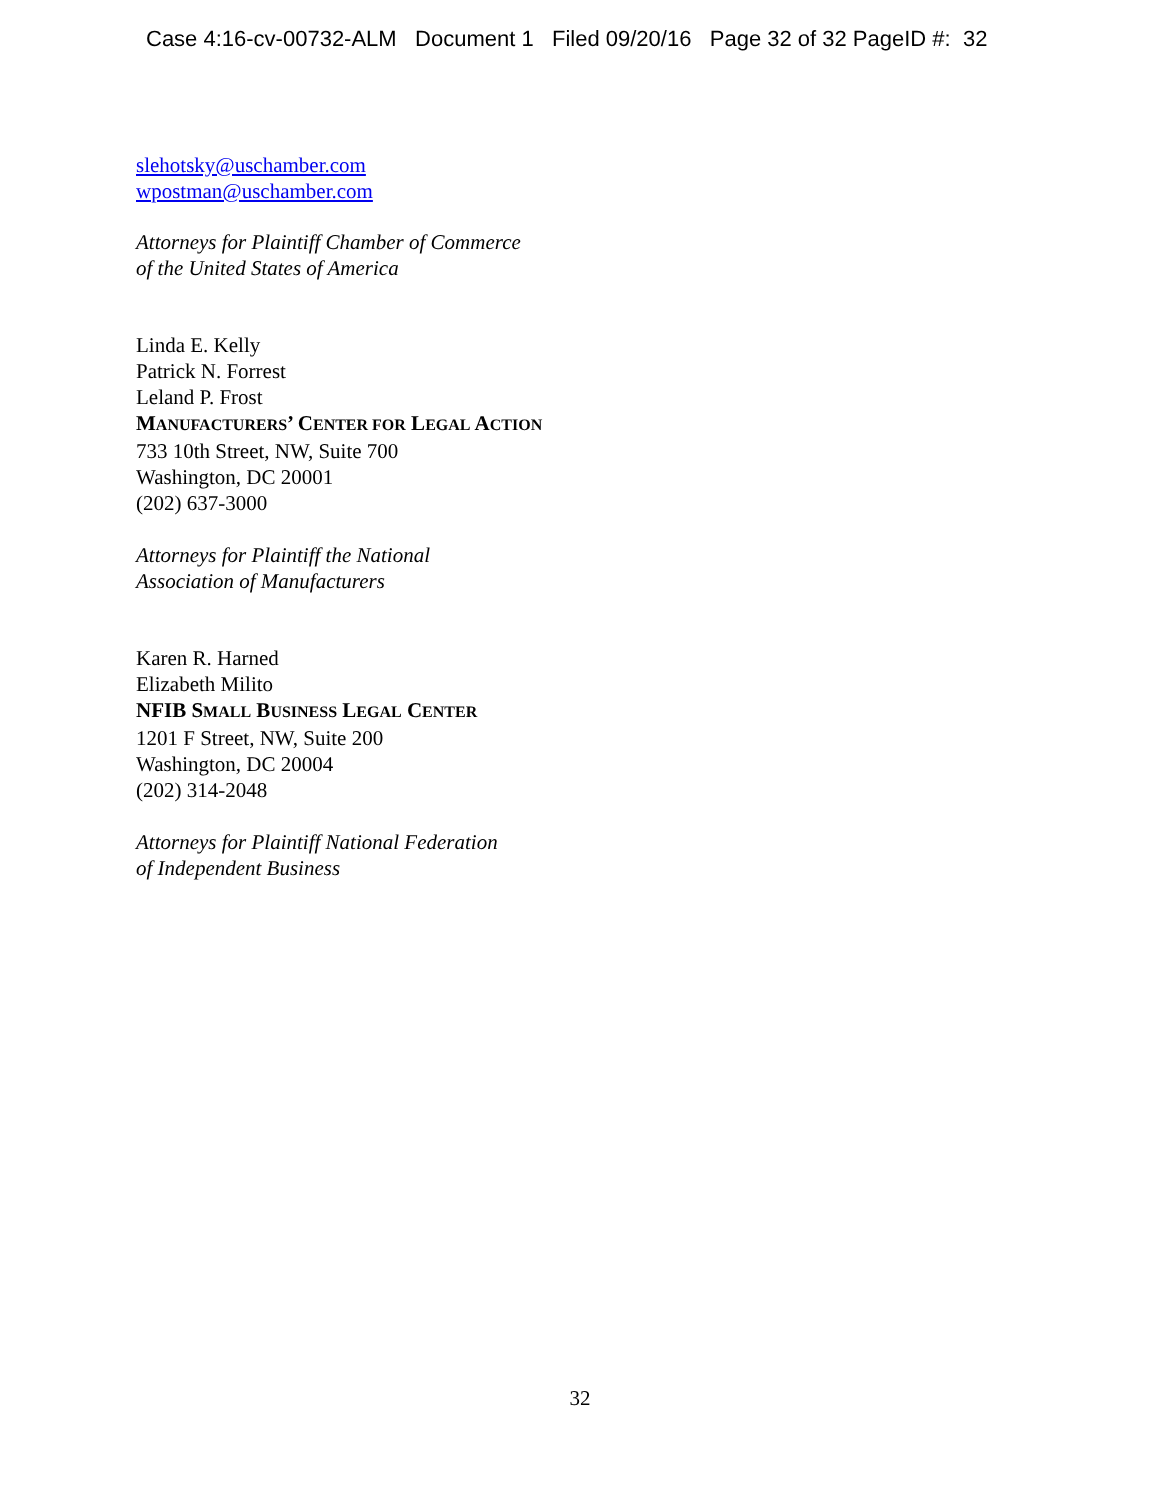Case 4:16-cv-00732-ALM Document 1 Filed 09/20/16 Page 32 of 32 PageID #: 32
slehotsky@uschamber.com
wpostman@uschamber.com
Attorneys for Plaintiff Chamber of Commerce
of the United States of America
Linda E. Kelly
Patrick N. Forrest
Leland P. Frost
MANUFACTURERS’ CENTER FOR LEGAL ACTION
733 10th Street, NW, Suite 700
Washington, DC 20001
(202) 637-3000
Attorneys for Plaintiff the National
Association of Manufacturers
Karen R. Harned
Elizabeth Milito
NFIB SMALL BUSINESS LEGAL CENTER
1201 F Street, NW, Suite 200
Washington, DC 20004
(202) 314-2048
Attorneys for Plaintiff National Federation
of Independent Business
32